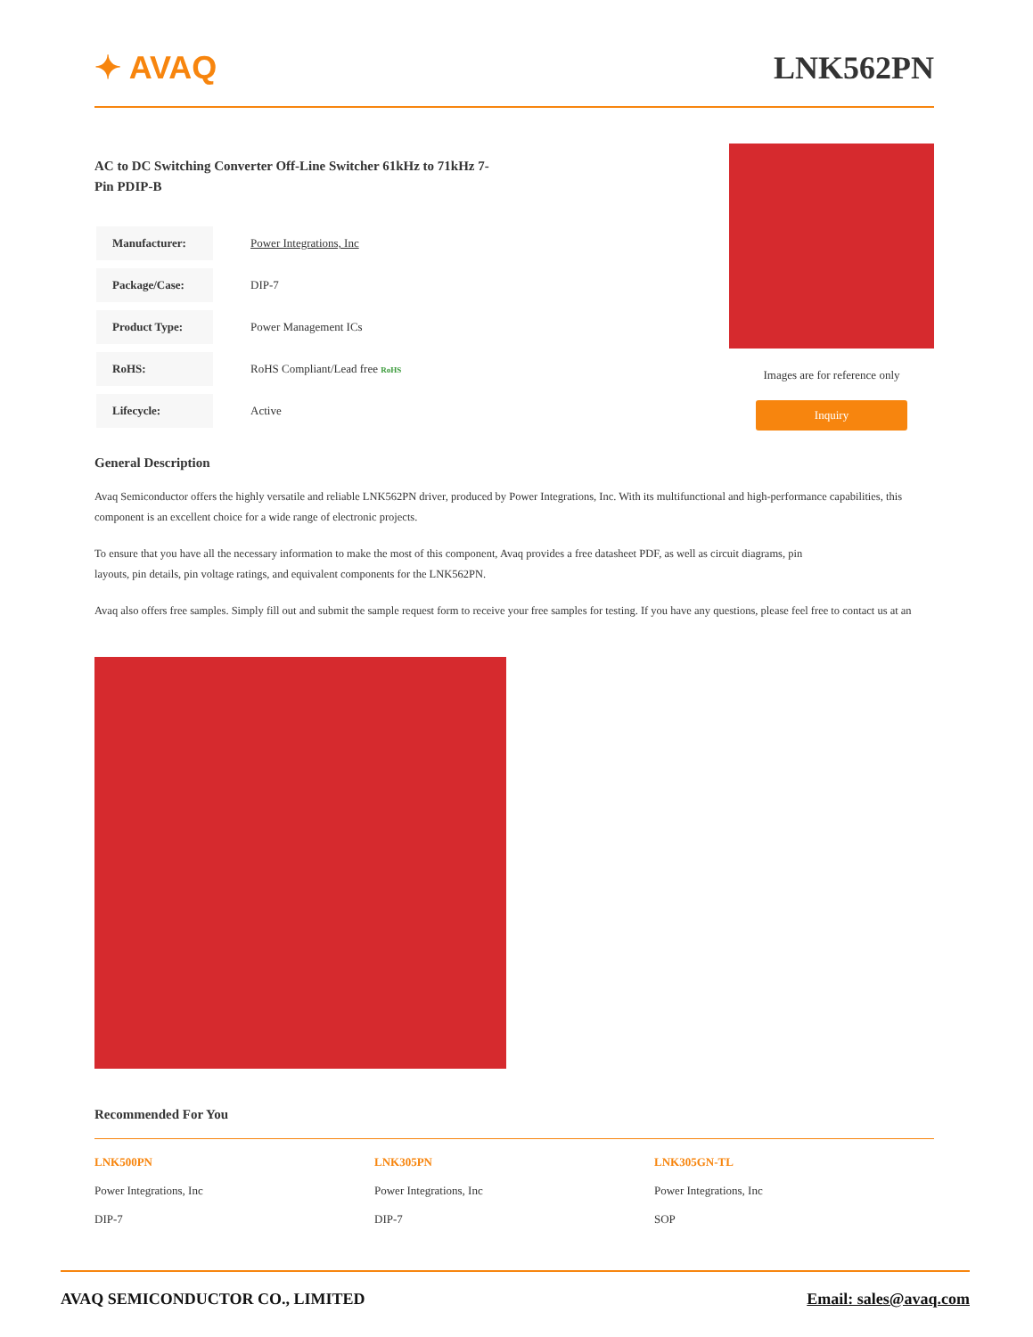✦ AVAQ LNK562PN
AC to DC Switching Converter Off-Line Switcher 61kHz to 71kHz 7-Pin PDIP-B
| Manufacturer: | Power Integrations, Inc |
| Package/Case: | DIP-7 |
| Product Type: | Power Management ICs |
| RoHS: | RoHS Compliant/Lead free RoHS |
| Lifecycle: | Active |
Images are for reference only
Inquiry
General Description
Avaq Semiconductor offers the highly versatile and reliable LNK562PN driver, produced by Power Integrations, Inc. With its multifunctional and high-performance capabilities, this component is an excellent choice for a wide range of electronic projects.
To ensure that you have all the necessary information to make the most of this component, Avaq provides a free datasheet PDF, as well as circuit diagrams, pin layouts, pin details, pin voltage ratings, and equivalent components for the LNK562PN.
Avaq also offers free samples. Simply fill out and submit the sample request form to receive your free samples for testing. If you have any questions, please feel free to contact us at an
Recommended For You
LNK500PN
Power Integrations, Inc
DIP-7
LNK305PN
Power Integrations, Inc
DIP-7
LNK305GN-TL
Power Integrations, Inc
SOP
AVAQ SEMICONDUCTOR CO., LIMITED Email: sales@avaq.com